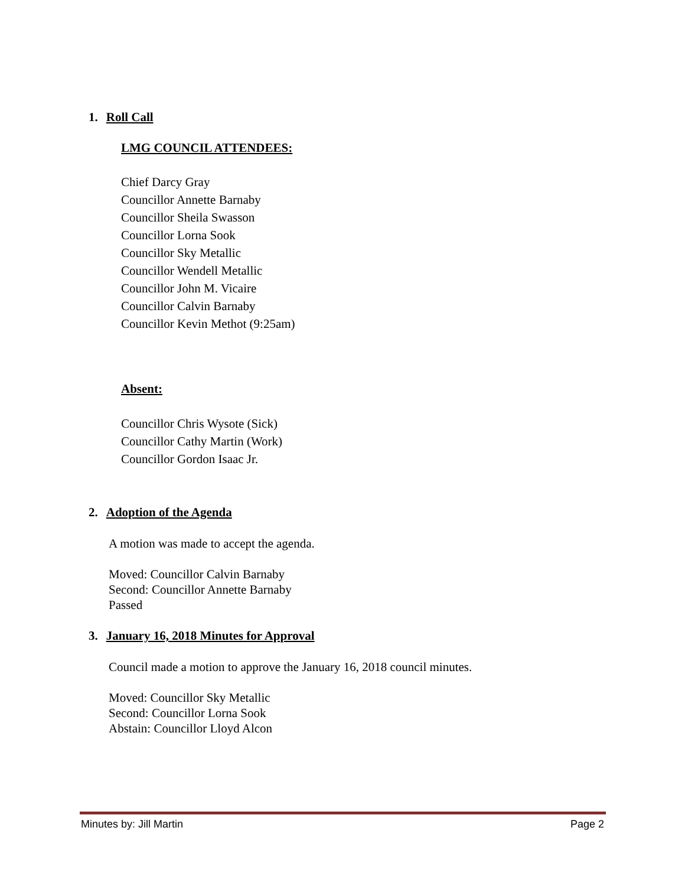1. Roll Call
LMG COUNCIL ATTENDEES:
Chief Darcy Gray
Councillor Annette Barnaby
Councillor Sheila Swasson
Councillor Lorna Sook
Councillor Sky Metallic
Councillor Wendell Metallic
Councillor John M. Vicaire
Councillor Calvin Barnaby
Councillor Kevin Methot (9:25am)
Absent:
Councillor Chris Wysote (Sick)
Councillor Cathy Martin (Work)
Councillor Gordon Isaac Jr.
2. Adoption of the Agenda
A motion was made to accept the agenda.
Moved: Councillor Calvin Barnaby
Second: Councillor Annette Barnaby
Passed
3. January 16, 2018 Minutes for Approval
Council made a motion to approve the January 16, 2018 council minutes.
Moved: Councillor Sky Metallic
Second: Councillor Lorna Sook
Abstain: Councillor Lloyd Alcon
Minutes by: Jill Martin Page 2